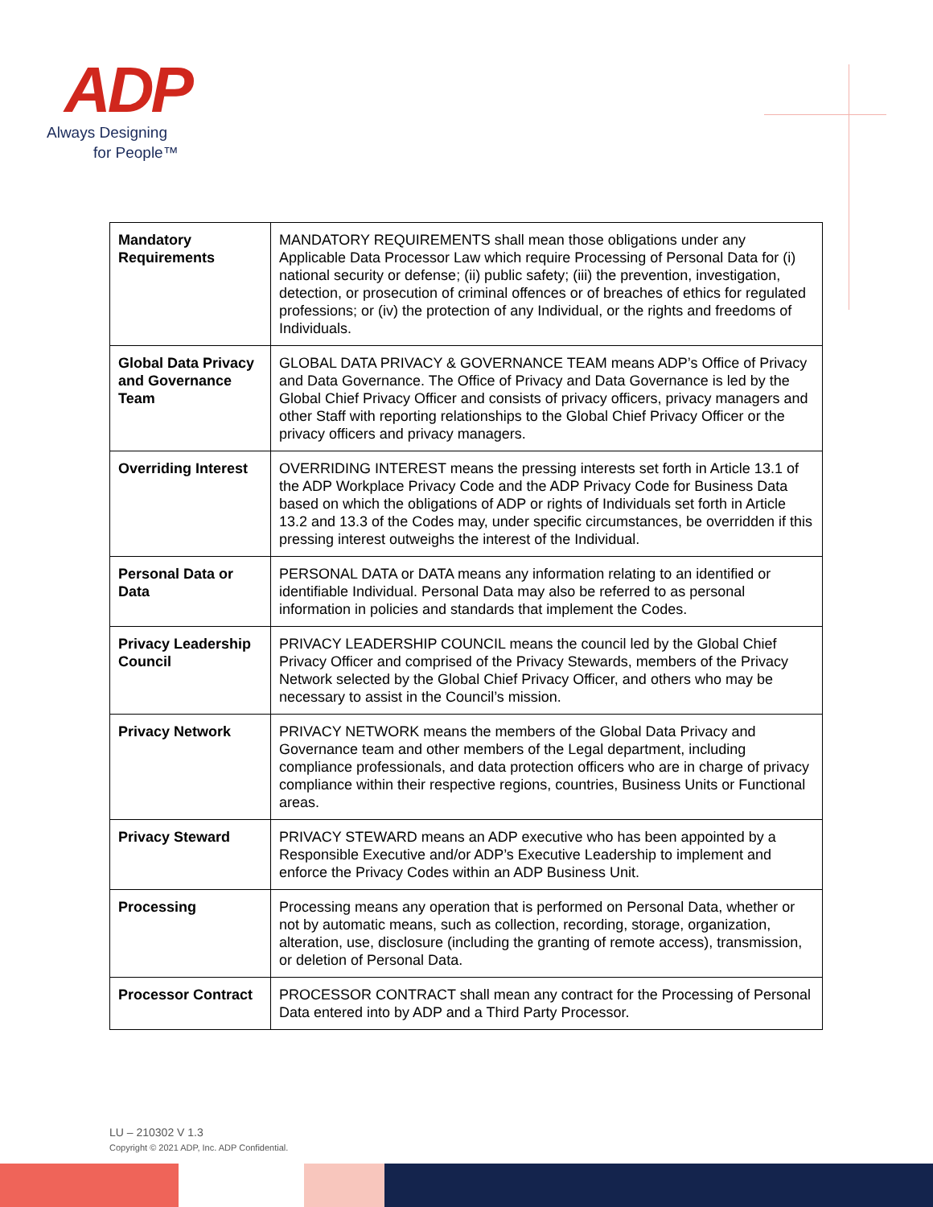ADP
Always Designing
for People™
| Mandatory Requirements | MANDATORY REQUIREMENTS shall mean those obligations under any Applicable Data Processor Law which require Processing of Personal Data for (i) national security or defense; (ii) public safety; (iii) the prevention, investigation, detection, or prosecution of criminal offences or of breaches of ethics for regulated professions; or (iv) the protection of any Individual, or the rights and freedoms of Individuals. |
| Global Data Privacy and Governance Team | GLOBAL DATA PRIVACY & GOVERNANCE TEAM means ADP’s Office of Privacy and Data Governance. The Office of Privacy and Data Governance is led by the Global Chief Privacy Officer and consists of privacy officers, privacy managers and other Staff with reporting relationships to the Global Chief Privacy Officer or the privacy officers and privacy managers. |
| Overriding Interest | OVERRIDING INTEREST means the pressing interests set forth in Article 13.1 of the ADP Workplace Privacy Code and the ADP Privacy Code for Business Data based on which the obligations of ADP or rights of Individuals set forth in Article 13.2 and 13.3 of the Codes may, under specific circumstances, be overridden if this pressing interest outweighs the interest of the Individual. |
| Personal Data or Data | PERSONAL DATA or DATA means any information relating to an identified or identifiable Individual. Personal Data may also be referred to as personal information in policies and standards that implement the Codes. |
| Privacy Leadership Council | PRIVACY LEADERSHIP COUNCIL means the council led by the Global Chief Privacy Officer and comprised of the Privacy Stewards, members of the Privacy Network selected by the Global Chief Privacy Officer, and others who may be necessary to assist in the Council’s mission. |
| Privacy Network | PRIVACY NETWORK means the members of the Global Data Privacy and Governance team and other members of the Legal department, including compliance professionals, and data protection officers who are in charge of privacy compliance within their respective regions, countries, Business Units or Functional areas. |
| Privacy Steward | PRIVACY STEWARD means an ADP executive who has been appointed by a Responsible Executive and/or ADP’s Executive Leadership to implement and enforce the Privacy Codes within an ADP Business Unit. |
| Processing | Processing means any operation that is performed on Personal Data, whether or not by automatic means, such as collection, recording, storage, organization, alteration, use, disclosure (including the granting of remote access), transmission, or deletion of Personal Data. |
| Processor Contract | PROCESSOR CONTRACT shall mean any contract for the Processing of Personal Data entered into by ADP and a Third Party Processor. |
LU – 210302 V 1.3
Copyright © 2021 ADP, Inc. ADP Confidential.